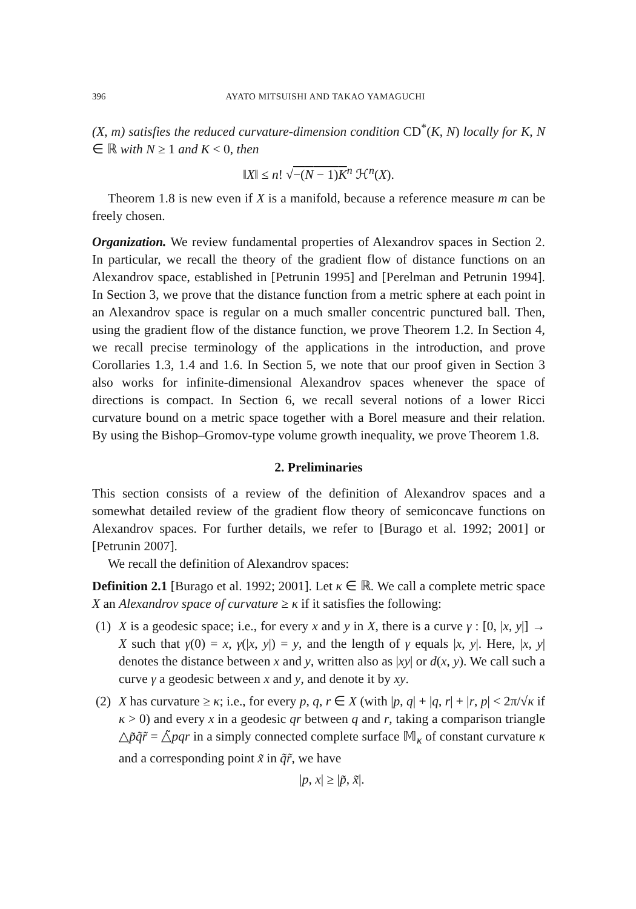396 AYATO MITSUISHI AND TAKAO YAMAGUCHI
(X, m) satisfies the reduced curvature-dimension condition CD<sup>*</sup>(K, N) locally for K, N ∈ ℝ with N ≥ 1 and K < 0, then
‖X‖ ≤ n! √−(N − 1)K<sup>n</sup> ℋ<sup>n</sup>(X).
Theorem 1.8 is new even if X is a manifold, because a reference measure m can be freely chosen.
Organization. We review fundamental properties of Alexandrov spaces in Section 2. In particular, we recall the theory of the gradient flow of distance functions on an Alexandrov space, established in [Petrunin 1995] and [Perelman and Petrunin 1994]. In Section 3, we prove that the distance function from a metric sphere at each point in an Alexandrov space is regular on a much smaller concentric punctured ball. Then, using the gradient flow of the distance function, we prove Theorem 1.2. In Section 4, we recall precise terminology of the applications in the introduction, and prove Corollaries 1.3, 1.4 and 1.6. In Section 5, we note that our proof given in Section 3 also works for infinite-dimensional Alexandrov spaces whenever the space of directions is compact. In Section 6, we recall several notions of a lower Ricci curvature bound on a metric space together with a Borel measure and their relation. By using the Bishop–Gromov-type volume growth inequality, we prove Theorem 1.8.
2. Preliminaries
This section consists of a review of the definition of Alexandrov spaces and a somewhat detailed review of the gradient flow theory of semiconcave functions on Alexandrov spaces. For further details, we refer to [Burago et al. 1992; 2001] or [Petrunin 2007].
We recall the definition of Alexandrov spaces:
Definition 2.1 [Burago et al. 1992; 2001]. Let κ ∈ ℝ. We call a complete metric space X an Alexandrov space of curvature ≥ κ if it satisfies the following:
(1) X is a geodesic space; i.e., for every x and y in X, there is a curve γ : [0, |x, y|] → X such that γ(0) = x, γ(|x, y|) = y, and the length of γ equals |x, y|. Here, |x, y| denotes the distance between x and y, written also as |xy| or d(x, y). We call such a curve γ a geodesic between x and y, and denote it by xy.
(2) X has curvature ≥ κ; i.e., for every p, q, r ∈ X (with |p, q| + |q, r| + |r, p| < 2π/√κ if κ > 0) and every x in a geodesic qr between q and r, taking a comparison triangle △p̃q̃r̃ = △̃pqr in a simply connected complete surface 𝕄<sub>κ</sub> of constant curvature κ and a corresponding point x̃ in q̃r̃, we have
|p, x| ≥ |p̃, x̃|.